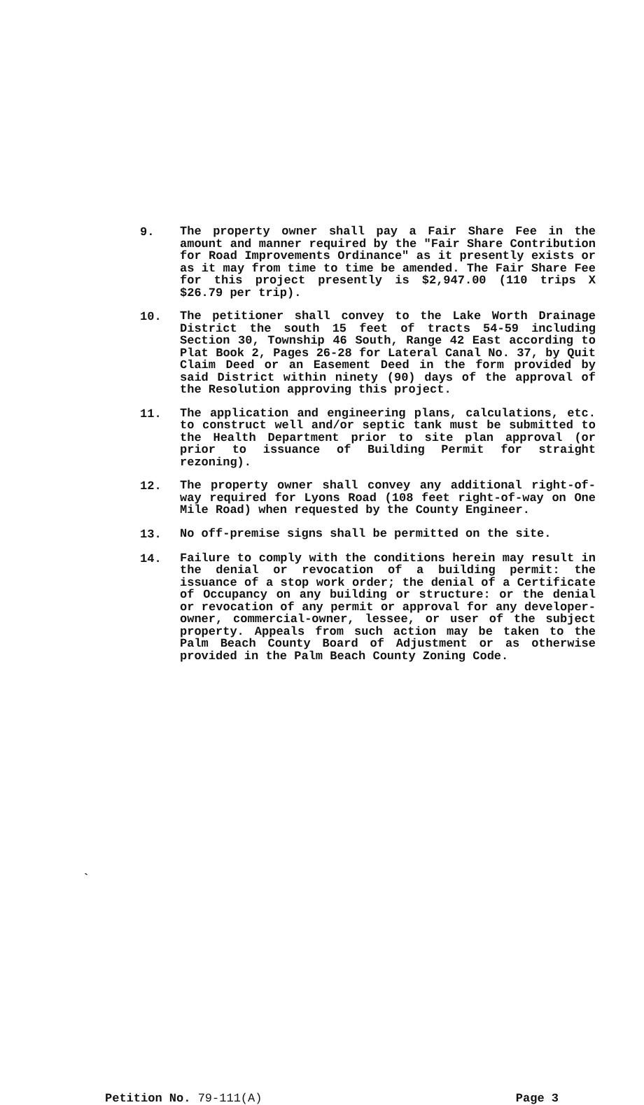9.
The property owner shall pay a Fair Share Fee in the amount and manner required by the "Fair Share Contribution for Road Improvements Ordinance" as it presently exists or as it may from time to time be amended. The Fair Share Fee for this project presently is $2,947.00 (110 trips X $26.79 per trip).
10.
The petitioner shall convey to the Lake Worth Drainage District the south 15 feet of tracts 54-59 including Section 30, Township 46 South, Range 42 East according to Plat Book 2, Pages 26-28 for Lateral Canal No. 37, by Quit Claim Deed or an Easement Deed in the form provided by said District within ninety (90) days of the approval of the Resolution approving this project.
11.
The application and engineering plans, calculations, etc. to construct well and/or septic tank must be submitted to the Health Department prior to site plan approval (or prior to issuance of Building Permit for straight rezoning).
12.
The property owner shall convey any additional right-of-way required for Lyons Road (108 feet right-of-way on One Mile Road) when requested by the County Engineer.
13.
No off-premise signs shall be permitted on the site.
14.
Failure to comply with the conditions herein may result in the denial or revocation of a building permit: the issuance of a stop work order; the denial of a Certificate of Occupancy on any building or structure: or the denial or revocation of any permit or approval for any developer-owner, commercial-owner, lessee, or user of the subject property. Appeals from such action may be taken to the Palm Beach County Board of Adjustment or as otherwise provided in the Palm Beach County Zoning Code.
`
Petition No. 79-111(A) Page 3